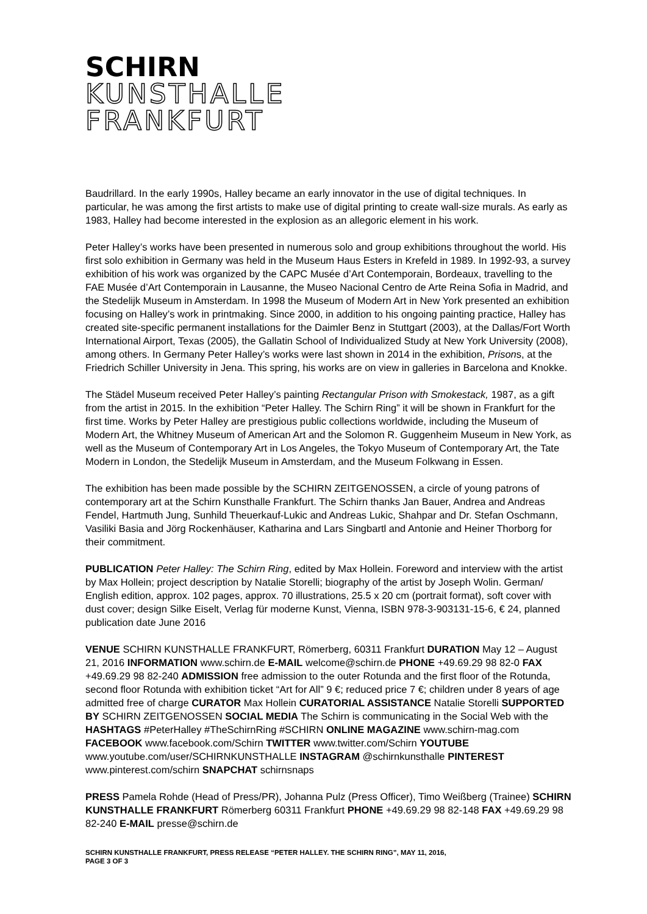SCHIRN
KUNSTHALLE
FRANKFURT
Baudrillard. In the early 1990s, Halley became an early innovator in the use of digital techniques. In particular, he was among the first artists to make use of digital printing to create wall-size murals. As early as 1983, Halley had become interested in the explosion as an allegoric element in his work.
Peter Halley’s works have been presented in numerous solo and group exhibitions throughout the world. His first solo exhibition in Germany was held in the Museum Haus Esters in Krefeld in 1989. In 1992-93, a survey exhibition of his work was organized by the CAPC Musée d’Art Contemporain, Bordeaux, travelling to the FAE Musée d’Art Contemporain in Lausanne, the Museo Nacional Centro de Arte Reina Sofia in Madrid, and the Stedelijk Museum in Amsterdam. In 1998 the Museum of Modern Art in New York presented an exhibition focusing on Halley’s work in printmaking. Since 2000, in addition to his ongoing painting practice, Halley has created site-specific permanent installations for the Daimler Benz in Stuttgart (2003), at the Dallas/Fort Worth International Airport, Texas (2005), the Gallatin School of Individualized Study at New York University (2008), among others. In Germany Peter Halley’s works were last shown in 2014 in the exhibition, Prisons, at the Friedrich Schiller University in Jena. This spring, his works are on view in galleries in Barcelona and Knokke.
The Städel Museum received Peter Halley’s painting Rectangular Prison with Smokestack, 1987, as a gift from the artist in 2015. In the exhibition “Peter Halley. The Schirn Ring” it will be shown in Frankfurt for the first time. Works by Peter Halley are prestigious public collections worldwide, including the Museum of Modern Art, the Whitney Museum of American Art and the Solomon R. Guggenheim Museum in New York, as well as the Museum of Contemporary Art in Los Angeles, the Tokyo Museum of Contemporary Art, the Tate Modern in London, the Stedelijk Museum in Amsterdam, and the Museum Folkwang in Essen.
The exhibition has been made possible by the SCHIRN ZEITGENOSSEN, a circle of young patrons of contemporary art at the Schirn Kunsthalle Frankfurt. The Schirn thanks Jan Bauer, Andrea and Andreas Fendel, Hartmuth Jung, Sunhild Theuerkauf-Lukic and Andreas Lukic, Shahpar and Dr. Stefan Oschmann, Vasiliki Basia and Jörg Rockenhäuser, Katharina and Lars Singbartl and Antonie and Heiner Thorborg for their commitment.
PUBLICATION Peter Halley: The Schirn Ring, edited by Max Hollein. Foreword and interview with the artist by Max Hollein; project description by Natalie Storelli; biography of the artist by Joseph Wolin. German/ English edition, approx. 102 pages, approx. 70 illustrations, 25.5 x 20 cm (portrait format), soft cover with dust cover; design Silke Eiselt, Verlag für moderne Kunst, Vienna, ISBN 978-3-903131-15-6, € 24, planned publication date June 2016
VENUE SCHIRN KUNSTHALLE FRANKFURT, Römerberg, 60311 Frankfurt DURATION May 12 – August 21, 2016 INFORMATION www.schirn.de E-MAIL welcome@schirn.de PHONE +49.69.29 98 82-0 FAX +49.69.29 98 82-240 ADMISSION free admission to the outer Rotunda and the first floor of the Rotunda, second floor Rotunda with exhibition ticket “Art for All” 9 €; reduced price 7 €; children under 8 years of age admitted free of charge CURATOR Max Hollein CURATORIAL ASSISTANCE Natalie Storelli SUPPORTED BY SCHIRN ZEITGENOSSEN SOCIAL MEDIA The Schirn is communicating in the Social Web with the HASHTAGS #PeterHalley #TheSchirnRing #SCHIRN ONLINE MAGAZINE www.schirn-mag.com FACEBOOK www.facebook.com/Schirn TWITTER www.twitter.com/Schirn YOUTUBE www.youtube.com/user/SCHIRNKUNSTHALLE INSTAGRAM @schirnkunsthalle PINTEREST www.pinterest.com/schirn SNAPCHAT schirnsnaps
PRESS Pamela Rohde (Head of Press/PR), Johanna Pulz (Press Officer), Timo Weißberg (Trainee) SCHIRN KUNSTHALLE FRANKFURT Römerberg 60311 Frankfurt PHONE +49.69.29 98 82-148 FAX +49.69.29 98 82-240 E-MAIL presse@schirn.de
SCHIRN KUNSTHALLE FRANKFURT, PRESS RELEASE “PETER HALLEY. THE SCHIRN RING”, MAY 11, 2016,
PAGE 3 OF 3